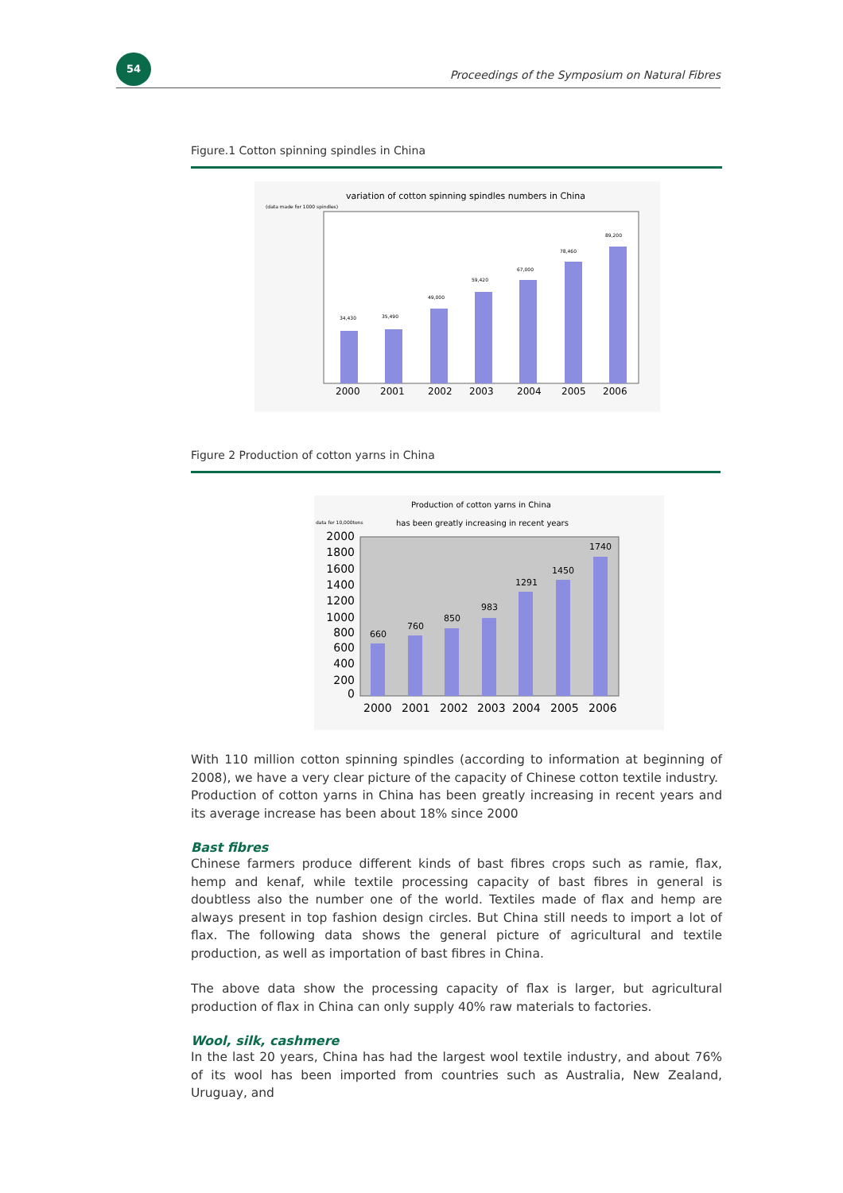54
Proceedings of the Symposium on Natural Fibres
Figure.1 Cotton spinning spindles in China
variation of cotton spinning spindles numbers in China
(data made for 1000 spindles)
34,430
35,490
49,000
59,420
67,000
78,460
89,200
2000
2001
2002
2003
2004
2005
2006
Figure 2 Production of cotton yarns in China
Production of cotton yarns in China
data for 10,000tons
has been greatly increasing in recent years
2000
1800
1600
1400
1200
1000
800
600
400
200
0
660
760
850
983
1291
1450
1740
2000
2001
2002
2003
2004
2005
2006
With 110 million cotton spinning spindles (according to information at beginning of 2008), we have a very clear picture of the capacity of Chinese cotton textile industry.
Production of cotton yarns in China has been greatly increasing in recent years and its average increase has been about 18% since 2000
Bast fibres
Chinese farmers produce different kinds of bast fibres crops such as ramie, flax, hemp and kenaf, while textile processing capacity of bast fibres in general is doubtless also the number one of the world. Textiles made of flax and hemp are always present in top fashion design circles. But China still needs to import a lot of flax. The following data shows the general picture of agricultural and textile production, as well as importation of bast fibres in China.
The above data show the processing capacity of flax is larger, but agricultural production of flax in China can only supply 40% raw materials to factories.
Wool, silk, cashmere
In the last 20 years, China has had the largest wool textile industry, and about 76% of its wool has been imported from countries such as Australia, New Zealand, Uruguay, and